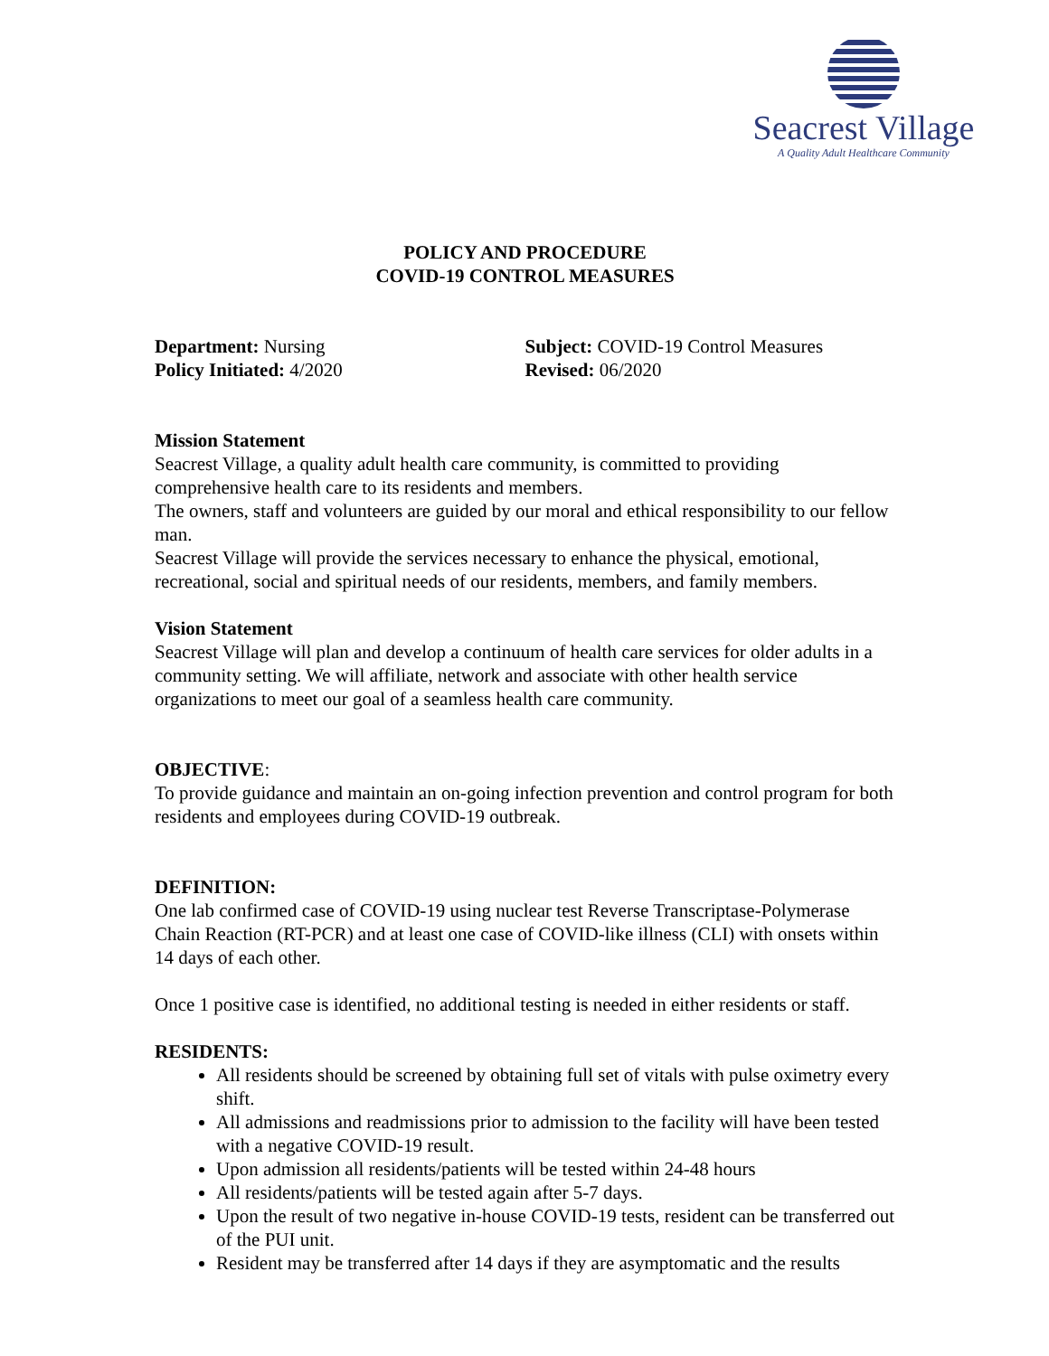Seacrest Village
A Quality Adult Healthcare Community
POLICY AND PROCEDURE
COVID-19 CONTROL MEASURES
Department: Nursing
Policy Initiated: 4/2020
Subject: COVID-19 Control Measures
Revised: 06/2020
Mission Statement
Seacrest Village, a quality adult health care community, is committed to providing comprehensive health care to its residents and members.
The owners, staff and volunteers are guided by our moral and ethical responsibility to our fellow man.
Seacrest Village will provide the services necessary to enhance the physical, emotional, recreational, social and spiritual needs of our residents, members, and family members.
Vision Statement
Seacrest Village will plan and develop a continuum of health care services for older adults in a community setting. We will affiliate, network and associate with other health service organizations to meet our goal of a seamless health care community.
OBJECTIVE:
To provide guidance and maintain an on-going infection prevention and control program for both residents and employees during COVID-19 outbreak.
DEFINITION:
One lab confirmed case of COVID-19 using nuclear test Reverse Transcriptase-Polymerase Chain Reaction (RT-PCR) and at least one case of COVID-like illness (CLI) with onsets within 14 days of each other.
Once 1 positive case is identified, no additional testing is needed in either residents or staff.
RESIDENTS:
All residents should be screened by obtaining full set of vitals with pulse oximetry every shift.
All admissions and readmissions prior to admission to the facility will have been tested with a negative COVID-19 result.
Upon admission all residents/patients will be tested within 24-48 hours
All residents/patients will be tested again after 5-7 days.
Upon the result of two negative in-house COVID-19 tests, resident can be transferred out of the PUI unit.
Resident may be transferred after 14 days if they are asymptomatic and the results